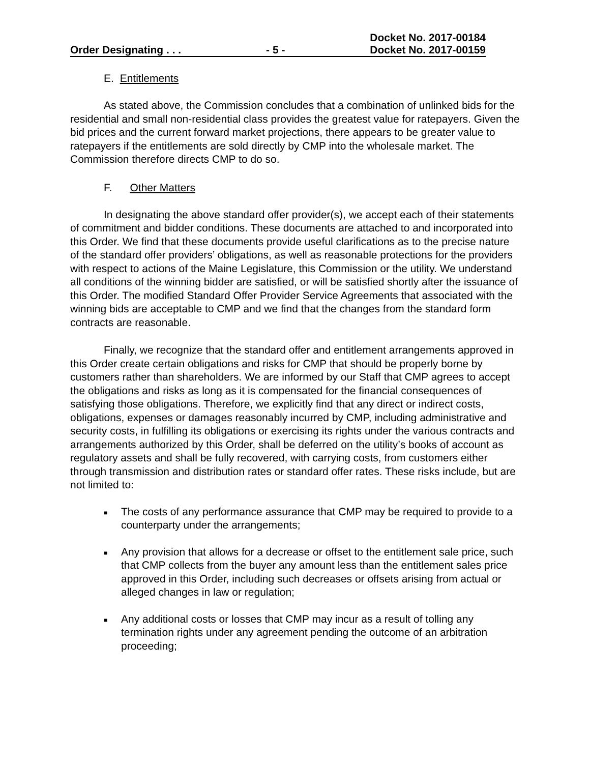Docket No. 2017-00184
Order Designating . . . - 5 - Docket No. 2017-00159
E. Entitlements
As stated above, the Commission concludes that a combination of unlinked bids for the residential and small non-residential class provides the greatest value for ratepayers. Given the bid prices and the current forward market projections, there appears to be greater value to ratepayers if the entitlements are sold directly by CMP into the wholesale market. The Commission therefore directs CMP to do so.
F. Other Matters
In designating the above standard offer provider(s), we accept each of their statements of commitment and bidder conditions. These documents are attached to and incorporated into this Order. We find that these documents provide useful clarifications as to the precise nature of the standard offer providers’ obligations, as well as reasonable protections for the providers with respect to actions of the Maine Legislature, this Commission or the utility. We understand all conditions of the winning bidder are satisfied, or will be satisfied shortly after the issuance of this Order. The modified Standard Offer Provider Service Agreements that associated with the winning bids are acceptable to CMP and we find that the changes from the standard form contracts are reasonable.
Finally, we recognize that the standard offer and entitlement arrangements approved in this Order create certain obligations and risks for CMP that should be properly borne by customers rather than shareholders. We are informed by our Staff that CMP agrees to accept the obligations and risks as long as it is compensated for the financial consequences of satisfying those obligations. Therefore, we explicitly find that any direct or indirect costs, obligations, expenses or damages reasonably incurred by CMP, including administrative and security costs, in fulfilling its obligations or exercising its rights under the various contracts and arrangements authorized by this Order, shall be deferred on the utility’s books of account as regulatory assets and shall be fully recovered, with carrying costs, from customers either through transmission and distribution rates or standard offer rates. These risks include, but are not limited to:
■ The costs of any performance assurance that CMP may be required to provide to a counterparty under the arrangements;
■ Any provision that allows for a decrease or offset to the entitlement sale price, such that CMP collects from the buyer any amount less than the entitlement sales price approved in this Order, including such decreases or offsets arising from actual or alleged changes in law or regulation;
■ Any additional costs or losses that CMP may incur as a result of tolling any termination rights under any agreement pending the outcome of an arbitration proceeding;